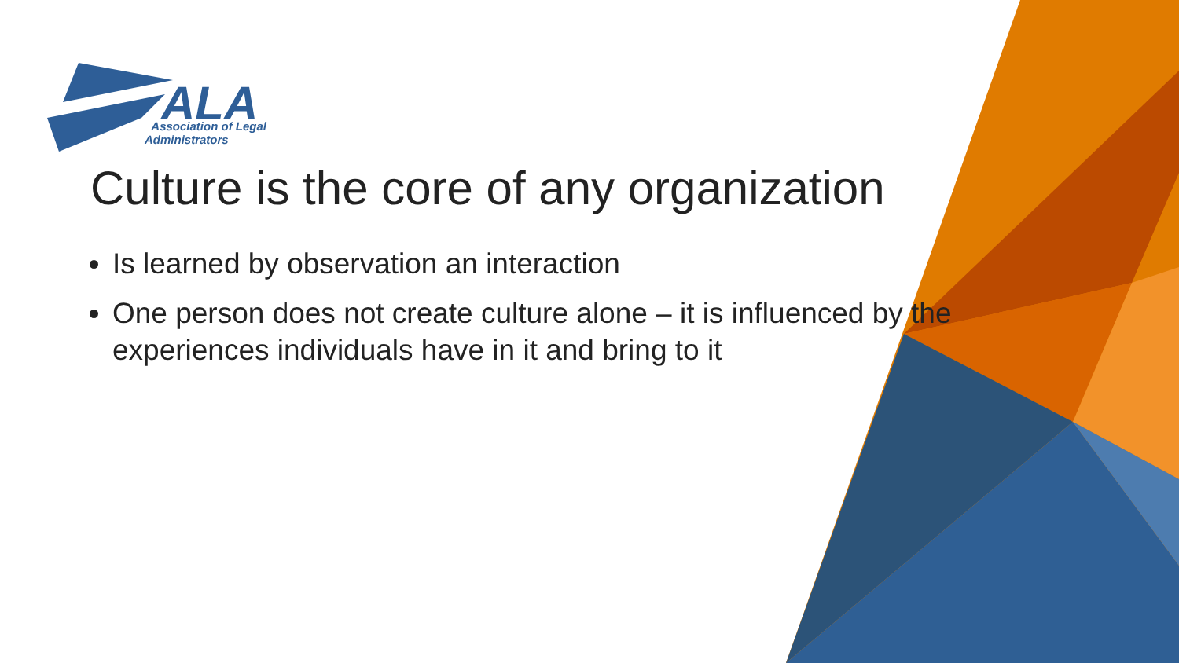ALA
Association of Legal
Administrators
Culture is the core of any organization
Is learned by observation an interaction
One person does not create culture alone – it is influenced by the experiences individuals have in it and bring to it